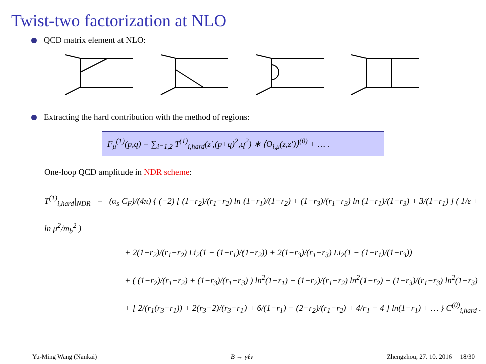Twist-two factorization at NLO
QCD matrix element at NLO:
Extracting the hard contribution with the method of regions:
F<sub>μ</sub><sup>(1)</sup>(p,q) = ∑<sub>i=1,2</sub> T<sup>(1)</sup><sub>i,hard</sub>(z′,(p+q)<sup>2</sup>,q<sup>2</sup>) ∗ ⟨O<sub>i,μ</sub>(z,z′)⟩<sup>(0)</sup> + … .
One-loop QCD amplitude in NDR scheme:
T<sup>(1)</sup><sub>i,hard</sub>|<sub>NDR</sub> = (α<sub>s</sub> C<sub>F</sub>)/(4π) { (−2) [ (1−r<sub>2</sub>)/(r<sub>1</sub>−r<sub>2</sub>) ln (1−r<sub>1</sub>)/(1−r<sub>2</sub>) + (1−r<sub>3</sub>)/(r<sub>1</sub>−r<sub>3</sub>) ln (1−r<sub>1</sub>)/(1−r<sub>3</sub>) + 3/(1−r<sub>1</sub>) ] ( 1/ε + ln μ<sup>2</sup>/m<sub>b</sub><sup>2</sup> )
+ 2(1−r<sub>2</sub>)/(r<sub>1</sub>−r<sub>2</sub>) Li<sub>2</sub>(1 − (1−r<sub>1</sub>)/(1−r<sub>2</sub>)) + 2(1−r<sub>3</sub>)/(r<sub>1</sub>−r<sub>3</sub>) Li<sub>2</sub>(1 − (1−r<sub>1</sub>)/(1−r<sub>3</sub>))
+ ( (1−r<sub>2</sub>)/(r<sub>1</sub>−r<sub>2</sub>) + (1−r<sub>3</sub>)/(r<sub>1</sub>−r<sub>3</sub>) ) ln<sup>2</sup>(1−r<sub>1</sub>) − (1−r<sub>2</sub>)/(r<sub>1</sub>−r<sub>2</sub>) ln<sup>2</sup>(1−r<sub>2</sub>) − (1−r<sub>3</sub>)/(r<sub>1</sub>−r<sub>3</sub>) ln<sup>2</sup>(1−r<sub>3</sub>)
+ [ 2/(r<sub>1</sub>(r<sub>3</sub>−r<sub>1</sub>)) + 2(r<sub>3</sub>−2)/(r<sub>3</sub>−r<sub>1</sub>) + 6/(1−r<sub>1</sub>) − (2−r<sub>2</sub>)/(r<sub>1</sub>−r<sub>2</sub>) + 4/r<sub>1</sub> − 4 ] ln(1−r<sub>1</sub>) + … } C<sup>(0)</sup><sub>i,hard</sub> .
Yu-Ming Wang (Nankai) B → γℓν Zhengzhou, 27. 10. 2016 18/30